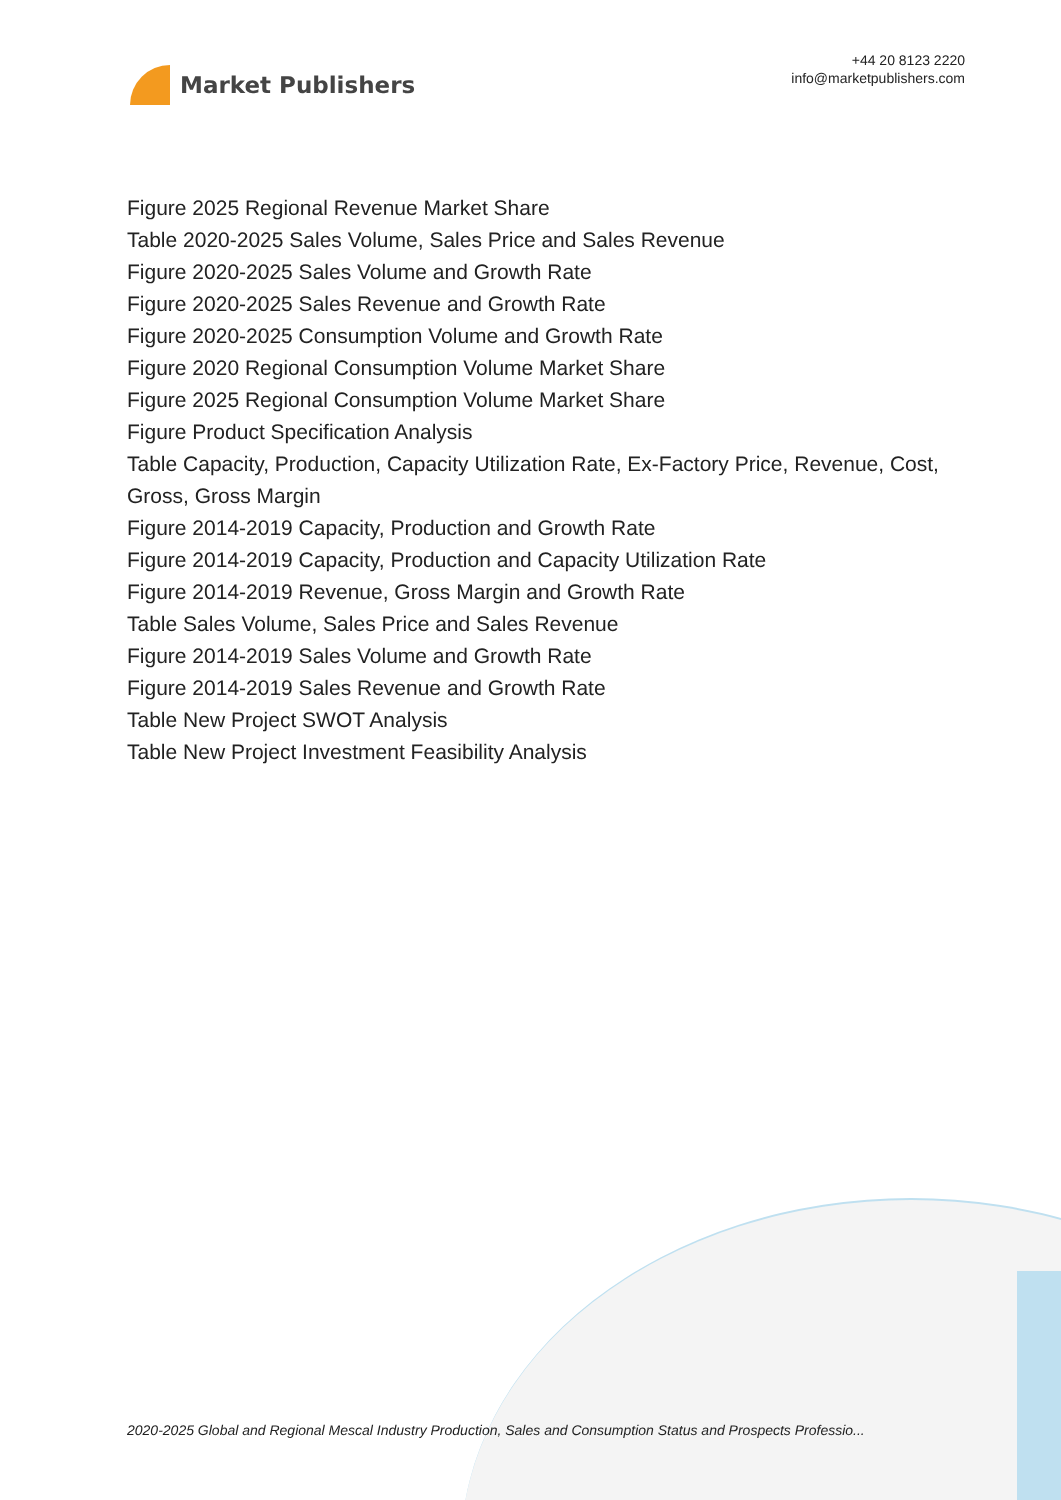Market Publishers
+44 20 8123 2220
info@marketpublishers.com
Figure 2025 Regional Revenue Market Share
Table 2020-2025 Sales Volume, Sales Price and Sales Revenue
Figure 2020-2025 Sales Volume and Growth Rate
Figure 2020-2025 Sales Revenue and Growth Rate
Figure 2020-2025 Consumption Volume and Growth Rate
Figure 2020 Regional Consumption Volume Market Share
Figure 2025 Regional Consumption Volume Market Share
Figure Product Specification Analysis
Table Capacity, Production, Capacity Utilization Rate, Ex-Factory Price, Revenue, Cost, Gross, Gross Margin
Figure 2014-2019 Capacity, Production and Growth Rate
Figure 2014-2019 Capacity, Production and Capacity Utilization Rate
Figure 2014-2019 Revenue, Gross Margin and Growth Rate
Table Sales Volume, Sales Price and Sales Revenue
Figure 2014-2019 Sales Volume and Growth Rate
Figure 2014-2019 Sales Revenue and Growth Rate
Table New Project SWOT Analysis
Table New Project Investment Feasibility Analysis
2020-2025 Global and Regional Mescal Industry Production, Sales and Consumption Status and Prospects Professio...